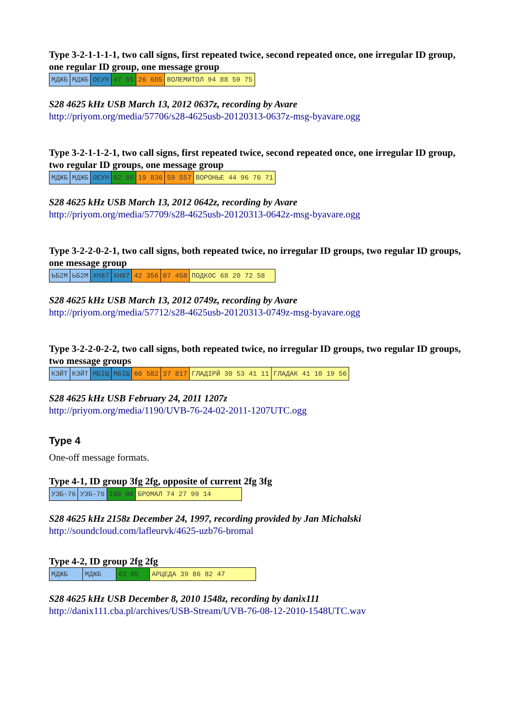Type 3-2-1-1-1-1, two call signs, first repeated twice, second repeated once, one irregular ID group, one regular ID group, one message group
| МДЖБ | МДЖБ | ОЕУН | 47 05 | 26 605 | ВОЛЕМИТОЛ 94 88 59 75 |
S28 4625 kHz USB March 13, 2012 0637z, recording by Avare
http://priyom.org/media/57706/s28-4625usb-20120313-0637z-msg-byavare.ogg
Type 3-2-1-1-2-1, two call signs, first repeated twice, second repeated once, one irregular ID group, two regular ID groups, one message group
| МДЖБ | МДЖБ | ОЕУН | 02 86 | 19 836 | 59 557 | ВОРОНЬЕ 44 96 76 71 |
S28 4625 kHz USB March 13, 2012 0642z, recording by Avare
http://priyom.org/media/57709/s28-4625usb-20120313-0642z-msg-byavare.ogg
Type 3-2-2-0-2-1, two call signs, both repeated twice, no irregular ID groups, two regular ID groups, one message group
| ЬБ2М | ЬБ2М | ХН87 | ХН87 | 42 356 | 07 458 | ПОДКОС 68 20 72 58 |
S28 4625 kHz USB March 13, 2012 0749z, recording by Avare
http://priyom.org/media/57712/s28-4625usb-20120313-0749z-msg-byavare.ogg
Type 3-2-2-0-2-2, two call signs, both repeated twice, no irregular ID groups, two regular ID groups, two message groups
| КЗЙТ | КЗЙТ | МБIЩ | МБIЩ | 60 582 | 37 817 | ГЛАДІРЙ 30 53 41 11 | ГЛАДАК 41 10 19 56 |
S28 4625 kHz USB February 24, 2011 1207z
http://priyom.org/media/1190/UVB-76-24-02-2011-1207UTC.ogg
Type 4
One-off message formats.
Type 4-1, ID group 3fg 2fg, opposite of current 2fg 3fg
| УЗБ-76 | УЗБ-76 | 180 08 | БРОМАЛ 74 27 99 14 |
S28 4625 kHz 2158z December 24, 1997, recording provided by Jan Michalski
http://soundcloud.com/lafleurvk/4625-uzb76-bromal
Type 4-2, ID group 2fg 2fg
| МДЖБ | МДЖБ | 63 05 | АРЦЕДА 39 86 82 47 |
S28 4625 kHz USB December 8, 2010 1548z, recording by danix111
http://danix111.cba.pl/archives/USB-Stream/UVB-76-08-12-2010-1548UTC.wav